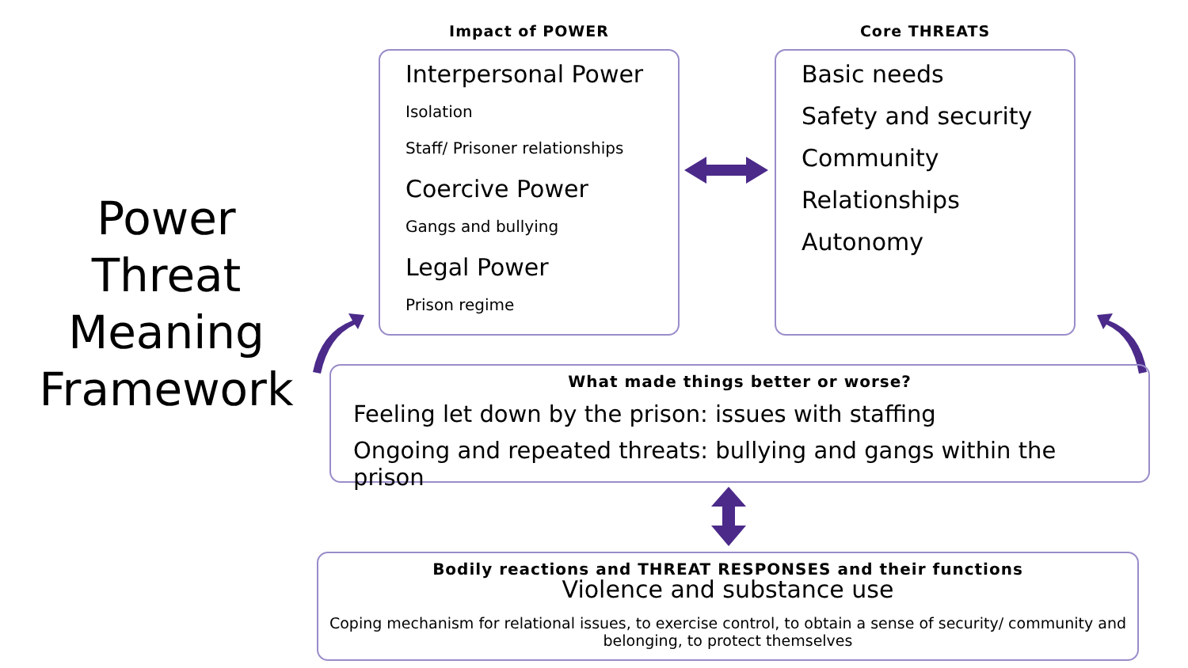Power
Threat
Meaning
Framework
Impact of POWER
Interpersonal Power
Isolation
Staff/ Prisoner relationships
Coercive Power
Gangs and bullying
Legal Power
Prison regime
Core THREATS
Basic needs
Safety and security
Community
Relationships
Autonomy
What made things better or worse?
Feeling let down by the prison: issues with staffing
Ongoing and repeated threats: bullying and gangs within the prison
Bodily reactions and THREAT RESPONSES and their functions
Violence and substance use
Coping mechanism for relational issues, to exercise control, to obtain a sense of security/ community and belonging, to protect themselves